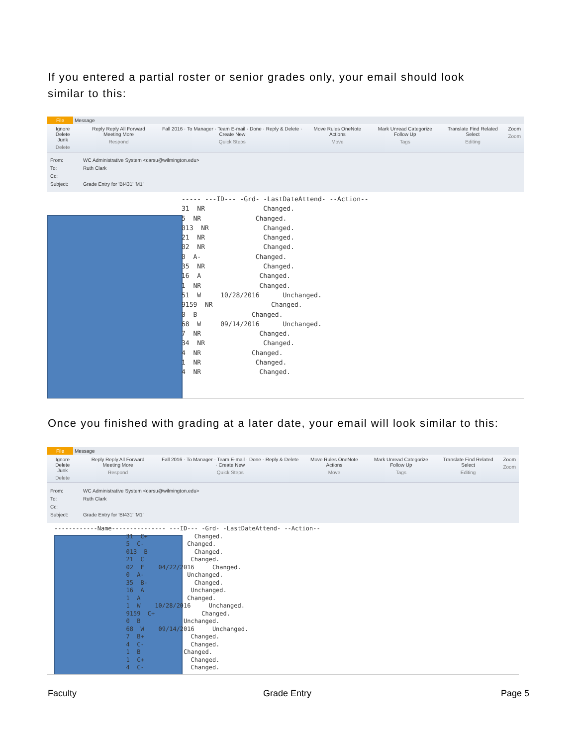If you entered a partial roster or senior grades only, your email should look
similar to this:
File Message
Ignore Delete
Junk
Delete
Reply Reply All Forward Meeting More
Respond
Fall 2016 · To Manager · Team E-mail · Done · Reply & Delete · Create New
Quick Steps
Move Rules OneNote Actions
Move
Mark Unread Categorize Follow Up
Tags
Translate Find Related Select
Editing
Zoom
Zoom
From: WC Administrative System <carsu@wilmington.edu>
To: Ruth Clark
Cc:
Subject: Grade Entry for 'BI431' 'M1'
----- ---ID--- -Grd- -LastDateAttend- --Action-- 31 NR Changed. 5 NR Changed. 013 NR Changed. 21 NR Changed. 02 NR Changed. 0 A- Changed. 35 NR Changed. 16 A Changed. 1 NR Changed. 51 W 10/28/2016 Unchanged. 9159 NR Changed. 0 B Changed. 68 W 09/14/2016 Unchanged. 7 NR Changed. 34 NR Changed. 4 NR Changed. 1 NR Changed. 4 NR Changed.
Once you finished with grading at a later date, your email will look similar to this:
File Message
Ignore Delete
Junk
Delete
Reply Reply All Forward Meeting More
Respond
Fall 2016 · To Manager · Team E-mail · Done · Reply & Delete · Create New
Quick Steps
Move Rules OneNote Actions
Move
Mark Unread Categorize Follow Up
Tags
Translate Find Related Select
Editing
Zoom
Zoom
From: WC Administrative System <carsu@wilmington.edu>
To: Ruth Clark
Cc:
Subject: Grade Entry for 'BI431' 'M1'
------------Name--------------- ---ID--- -Grd- -LastDateAttend- --Action-- 31 C+ Changed. 5 C- Changed. 013 B Changed. 21 C Changed. 02 F 04/22/2016 Changed. 0 A- Unchanged. 35 B- Changed. 16 A Unchanged. 1 A Changed. 1 W 10/28/2016 Unchanged. 9159 C+ Changed. 0 B Unchanged. 68 W 09/14/2016 Unchanged. 7 B+ Changed. 4 C- Changed. 1 B Changed. 1 C+ Changed. 4 C- Changed.
Faculty Grade Entry Page 5